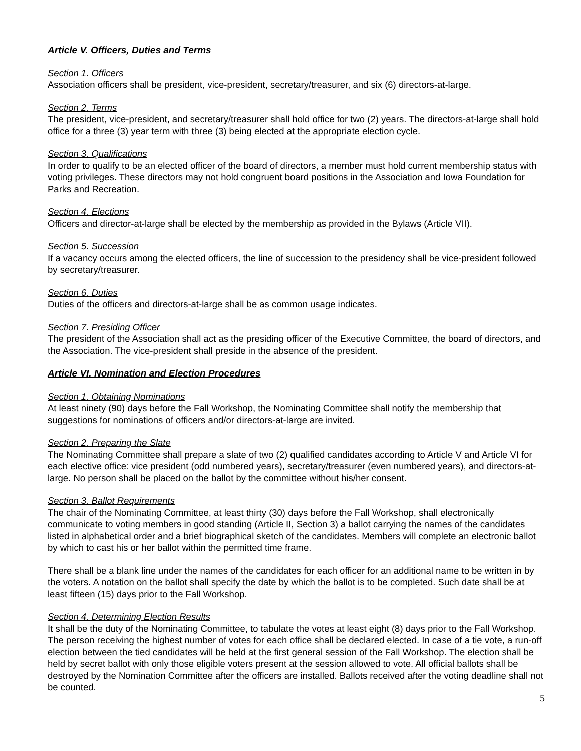Article V. Officers, Duties and Terms
Section 1. Officers
Association officers shall be president, vice-president, secretary/treasurer, and six (6) directors-at-large.
Section 2. Terms
The president, vice-president, and secretary/treasurer shall hold office for two (2) years. The directors-at-large shall hold office for a three (3) year term with three (3) being elected at the appropriate election cycle.
Section 3. Qualifications
In order to qualify to be an elected officer of the board of directors, a member must hold current membership status with voting privileges. These directors may not hold congruent board positions in the Association and Iowa Foundation for Parks and Recreation.
Section 4. Elections
Officers and director-at-large shall be elected by the membership as provided in the Bylaws (Article VII).
Section 5. Succession
If a vacancy occurs among the elected officers, the line of succession to the presidency shall be vice-president followed by secretary/treasurer.
Section 6. Duties
Duties of the officers and directors-at-large shall be as common usage indicates.
Section 7. Presiding Officer
The president of the Association shall act as the presiding officer of the Executive Committee, the board of directors, and the Association. The vice-president shall preside in the absence of the president.
Article VI. Nomination and Election Procedures
Section 1. Obtaining Nominations
At least ninety (90) days before the Fall Workshop, the Nominating Committee shall notify the membership that suggestions for nominations of officers and/or directors-at-large are invited.
Section 2. Preparing the Slate
The Nominating Committee shall prepare a slate of two (2) qualified candidates according to Article V and Article VI for each elective office: vice president (odd numbered years), secretary/treasurer (even numbered years), and directors-at-large. No person shall be placed on the ballot by the committee without his/her consent.
Section 3. Ballot Requirements
The chair of the Nominating Committee, at least thirty (30) days before the Fall Workshop, shall electronically communicate to voting members in good standing (Article II, Section 3) a ballot carrying the names of the candidates listed in alphabetical order and a brief biographical sketch of the candidates. Members will complete an electronic ballot by which to cast his or her ballot within the permitted time frame.
There shall be a blank line under the names of the candidates for each officer for an additional name to be written in by the voters. A notation on the ballot shall specify the date by which the ballot is to be completed. Such date shall be at least fifteen (15) days prior to the Fall Workshop.
Section 4. Determining Election Results
It shall be the duty of the Nominating Committee, to tabulate the votes at least eight (8) days prior to the Fall Workshop. The person receiving the highest number of votes for each office shall be declared elected. In case of a tie vote, a run-off election between the tied candidates will be held at the first general session of the Fall Workshop. The election shall be held by secret ballot with only those eligible voters present at the session allowed to vote. All official ballots shall be destroyed by the Nomination Committee after the officers are installed. Ballots received after the voting deadline shall not be counted.
5